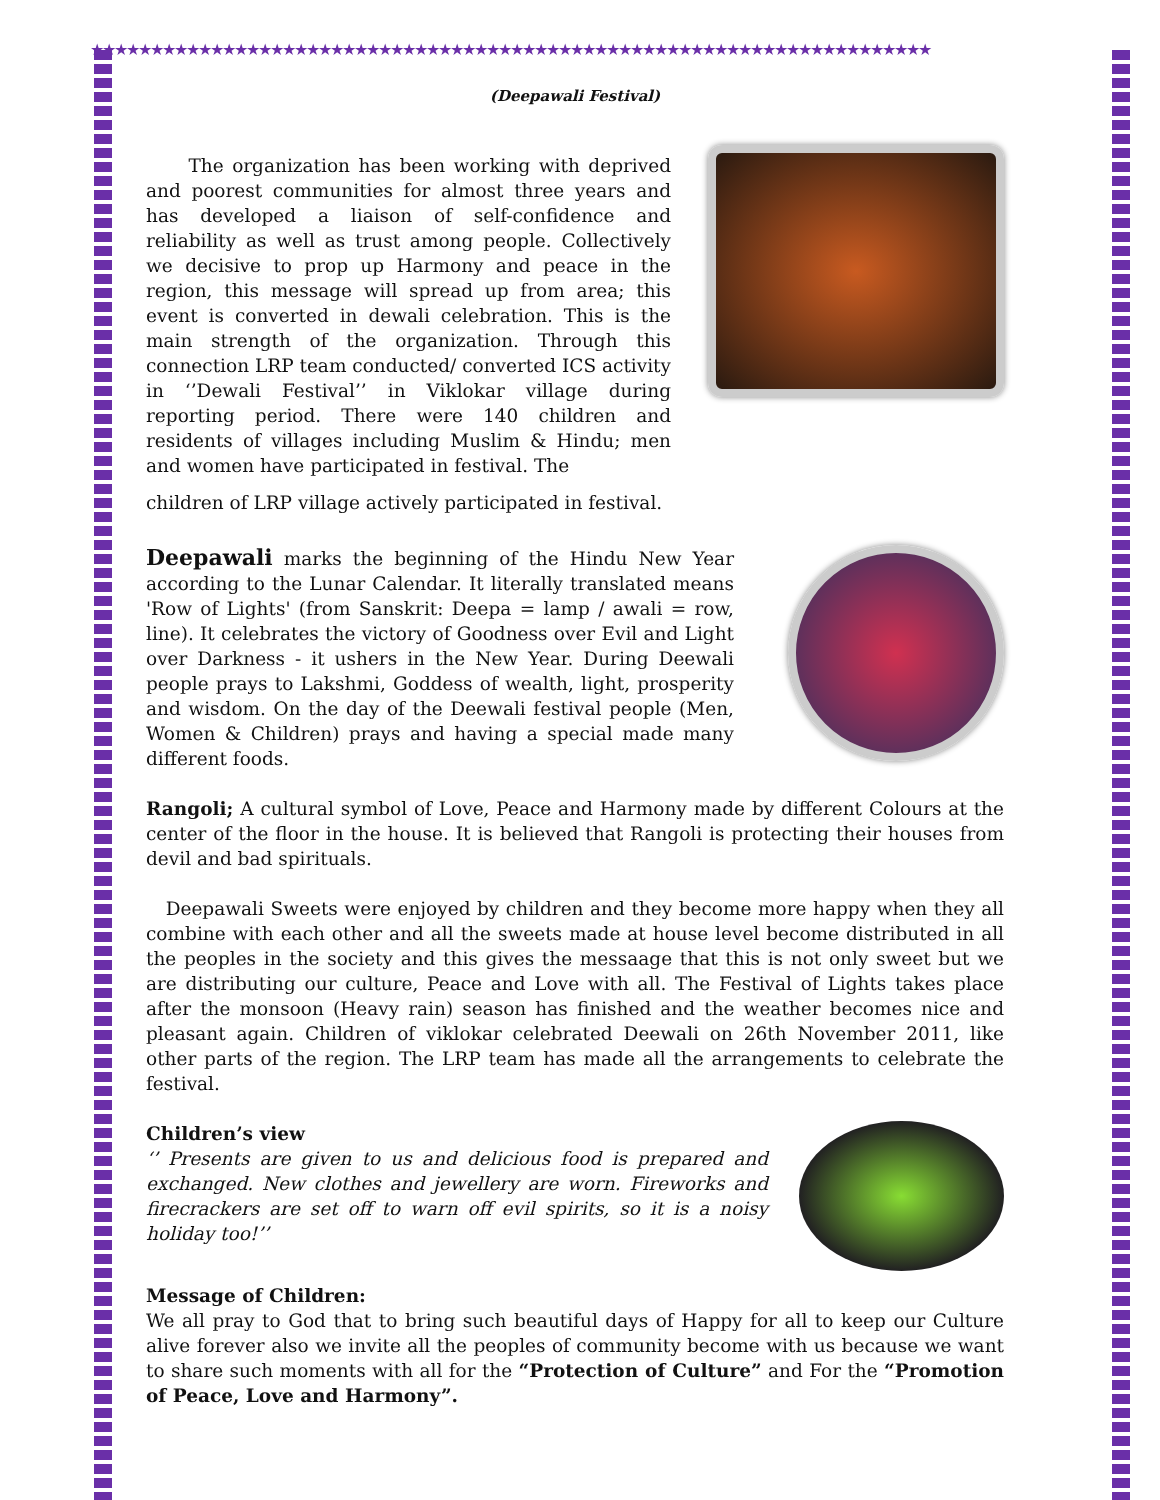★★★★★★★★★★★★★★★★★★★★★★★★★★★★★★★★★★★★★★★★★★★★★★★★★★★★★★★★★★★★★★★★★★★★★★
(Deepawali Festival)
The organization has been working with deprived and poorest communities for almost three years and has developed a liaison of self-confidence and reliability as well as trust among people. Collectively we decisive to prop up Harmony and peace in the region, this message will spread up from area; this event is converted in dewali celebration. This is the main strength of the organization. Through this connection LRP team conducted/ converted ICS activity in ‘’Dewali Festival’’ in Viklokar village during reporting period. There were 140 children and residents of villages including Muslim & Hindu; men and women have participated in festival. The
children of LRP village actively participated in festival.
Deepawali marks the beginning of the Hindu New Year according to the Lunar Calendar. It literally translated means 'Row of Lights' (from Sanskrit: Deepa = lamp / awali = row, line). It celebrates the victory of Goodness over Evil and Light over Darkness - it ushers in the New Year. During Deewali people prays to Lakshmi, Goddess of wealth, light, prosperity and wisdom. On the day of the Deewali festival people (Men, Women & Children) prays and having a special made many different foods.
Rangoli; A cultural symbol of Love, Peace and Harmony made by different Colours at the center of the floor in the house. It is believed that Rangoli is protecting their houses from devil and bad spirituals.
Deepawali Sweets were enjoyed by children and they become more happy when they all combine with each other and all the sweets made at house level become distributed in all the peoples in the society and this gives the messaage that this is not only sweet but we are distributing our culture, Peace and Love with all. The Festival of Lights takes place after the monsoon (Heavy rain) season has finished and the weather becomes nice and pleasant again. Children of viklokar celebrated Deewali on 26th November 2011, like other parts of the region. The LRP team has made all the arrangements to celebrate the festival.
Children’s view
‘’ Presents are given to us and delicious food is prepared and exchanged. New clothes and jewellery are worn. Fireworks and firecrackers are set off to warn off evil spirits, so it is a noisy holiday too!’’
Message of Children:
We all pray to God that to bring such beautiful days of Happy for all to keep our Culture alive forever also we invite all the peoples of community become with us because we want to share such moments with all for the “Protection of Culture” and For the “Promotion of Peace, Love and Harmony”.